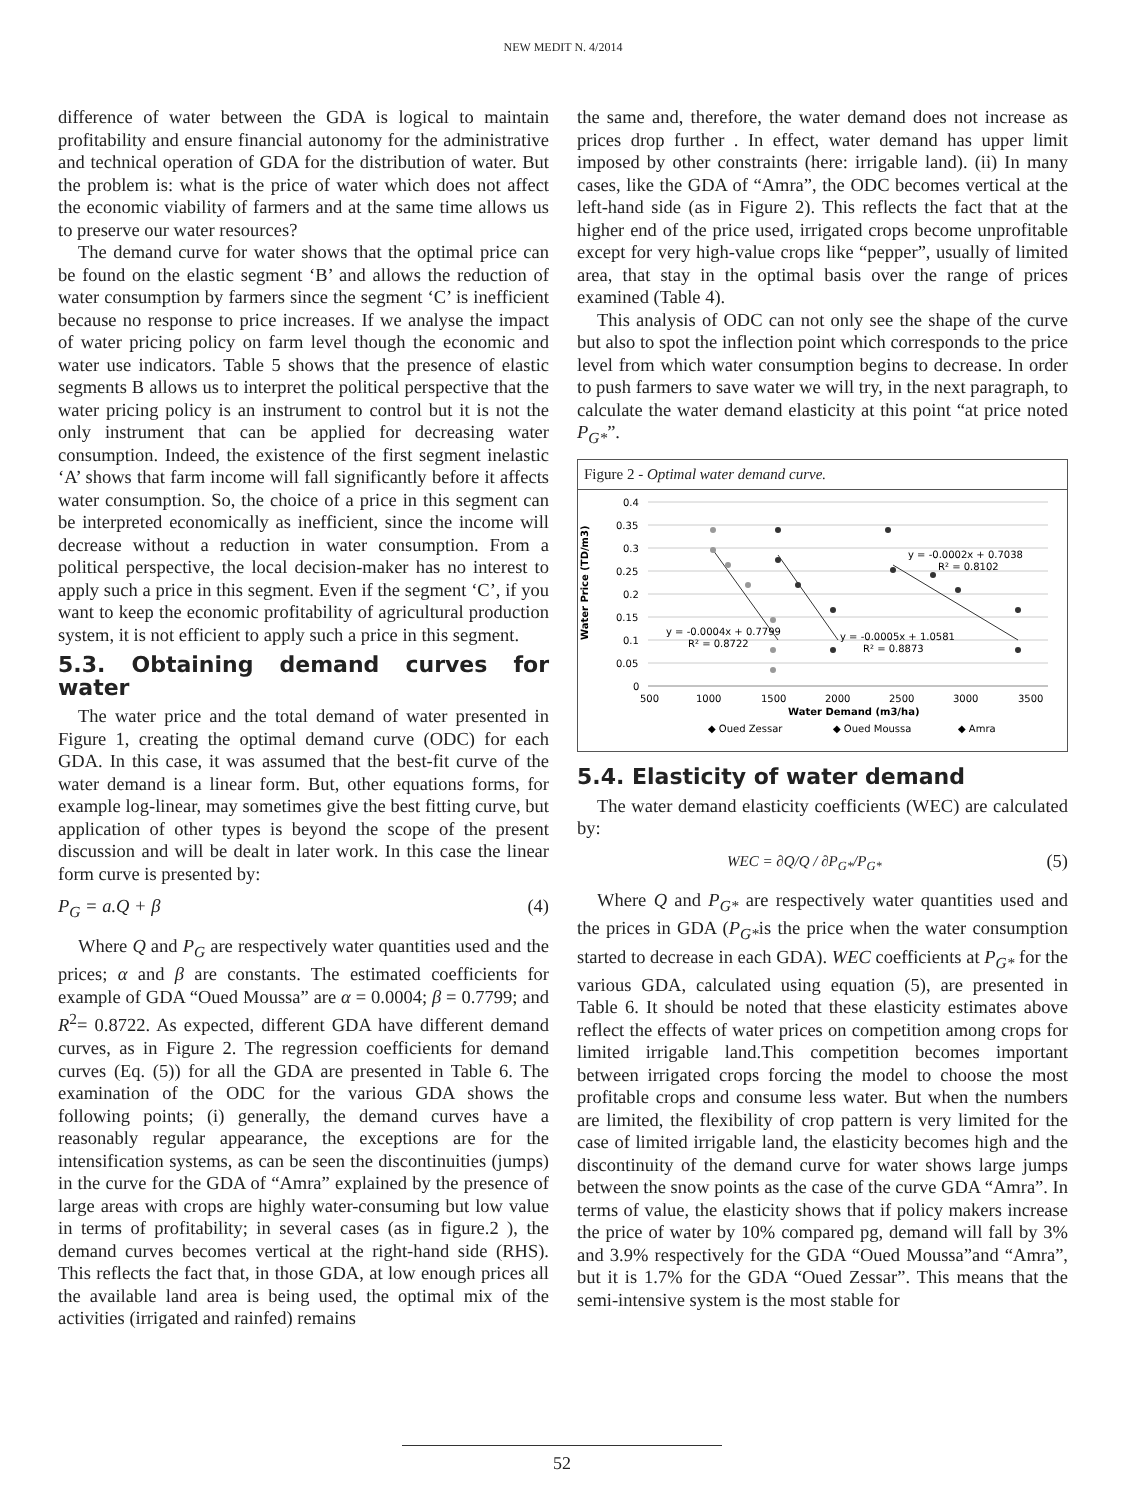NEW MEDIT N. 4/2014
difference of water between the GDA is logical to maintain profitability and ensure financial autonomy for the administrative and technical operation of GDA for the distribution of water. But the problem is: what is the price of water which does not affect the economic viability of farmers and at the same time allows us to preserve our water resources?
The demand curve for water shows that the optimal price can be found on the elastic segment ‘B’ and allows the reduction of water consumption by farmers since the segment ‘C’ is inefficient because no response to price increases. If we analyse the impact of water pricing policy on farm level though the economic and water use indicators. Table 5 shows that the presence of elastic segments B allows us to interpret the political perspective that the water pricing policy is an instrument to control but it is not the only instrument that can be applied for decreasing water consumption. Indeed, the existence of the first segment inelastic ‘A’ shows that farm income will fall significantly before it affects water consumption. So, the choice of a price in this segment can be interpreted economically as inefficient, since the income will decrease without a reduction in water consumption. From a political perspective, the local decision-maker has no interest to apply such a price in this segment. Even if the segment ‘C’, if you want to keep the economic profitability of agricultural production system, it is not efficient to apply such a price in this segment.
5.3. Obtaining demand curves for water
The water price and the total demand of water presented in Figure 1, creating the optimal demand curve (ODC) for each GDA. In this case, it was assumed that the best-fit curve of the water demand is a linear form. But, other equations forms, for example log-linear, may sometimes give the best fitting curve, but application of other types is beyond the scope of the present discussion and will be dealt in later work. In this case the linear form curve is presented by:
P<sub>G</sub> = a.Q + β (4)
Where Q and P<sub>G</sub> are respectively water quantities used and the prices; α and β are constants. The estimated coefficients for example of GDA “Oued Moussa” are α = 0.0004; β = 0.7799; and R<sup>2</sup>= 0.8722. As expected, different GDA have different demand curves, as in Figure 2. The regression coefficients for demand curves (Eq. (5)) for all the GDA are presented in Table 6. The examination of the ODC for the various GDA shows the following points; (i) generally, the demand curves have a reasonably regular appearance, the exceptions are for the intensification systems, as can be seen the discontinuities (jumps) in the curve for the GDA of “Amra” explained by the presence of large areas with crops are highly water-consuming but low value in terms of profitability; in several cases (as in figure.2 ), the demand curves becomes vertical at the right-hand side (RHS). This reflects the fact that, in those GDA, at low enough prices all the available land area is being used, the optimal mix of the activities (irrigated and rainfed) remains
the same and, therefore, the water demand does not increase as prices drop further . In effect, water demand has upper limit imposed by other constraints (here: irrigable land). (ii) In many cases, like the GDA of “Amra”, the ODC becomes vertical at the left-hand side (as in Figure 2). This reflects the fact that at the higher end of the price used, irrigated crops become unprofitable except for very high-value crops like “pepper”, usually of limited area, that stay in the optimal basis over the range of prices examined (Table 4).
This analysis of ODC can not only see the shape of the curve but also to spot the inflection point which corresponds to the price level from which water consumption begins to decrease. In order to push farmers to save water we will try, in the next paragraph, to calculate the water demand elasticity at this point “at price noted P<sub>G*</sub>”.
Figure 2 - Optimal water demand curve.
0.4
0.35
0.3
0.25
0.2
0.15
0.1
0.05
0
500
1000
1500
2000
2500
3000
3500
Water Demand (m3/ha)
Water Price (TD/m3)
y = -0.0002x + 0.7038
R² = 0.8102
y = -0.0004x + 0.7799
R² = 0.8722
y = -0.0005x + 1.0581
R² = 0.8873
◆ Oued Zessar
◆ Oued Moussa
◆ Amra
5.4. Elasticity of water demand
The water demand elasticity coefficients (WEC) are calculated by:
WEC = ∂Q/Q / ∂P<sub>G*</sub>/P<sub>G*</sub> (5)
Where Q and P<sub>G*</sub> are respectively water quantities used and the prices in GDA (P<sub>G*</sub>is the price when the water consumption started to decrease in each GDA). WEC coefficients at P<sub>G*</sub> for the various GDA, calculated using equation (5), are presented in Table 6. It should be noted that these elasticity estimates above reflect the effects of water prices on competition among crops for limited irrigable land.This competition becomes important between irrigated crops forcing the model to choose the most profitable crops and consume less water. But when the numbers are limited, the flexibility of crop pattern is very limited for the case of limited irrigable land, the elasticity becomes high and the discontinuity of the demand curve for water shows large jumps between the snow points as the case of the curve GDA “Amra”. In terms of value, the elasticity shows that if policy makers increase the price of water by 10% compared pg, demand will fall by 3% and 3.9% respectively for the GDA “Oued Moussa”and “Amra”, but it is 1.7% for the GDA “Oued Zessar”. This means that the semi-intensive system is the most stable for
52